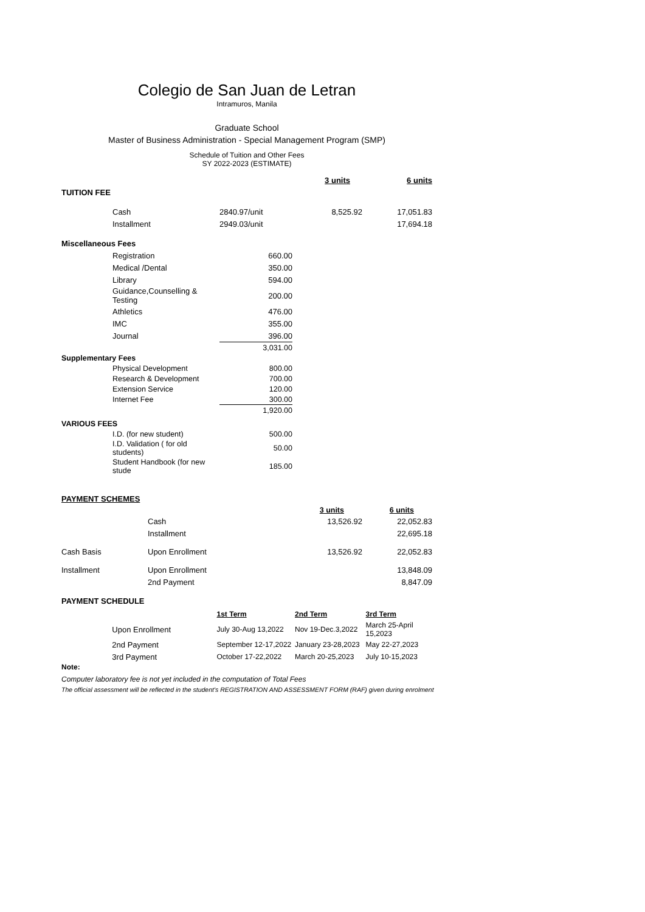Colegio de San Juan de Letran
Intramuros, Manila
Graduate School
Master of Business Administration - Special Management Program (SMP)
Schedule of Tuition and Other Fees
SY 2022-2023 (ESTIMATE)
| | | | 3 units | 6 units |
| TUITION FEE | | | | |
| | Cash | 2840.97/unit | 8,525.92 | 17,051.83 |
| | Installment | 2949.03/unit | | 17,694.18 |
| Miscellaneous Fees | | | | |
| | Registration | 660.00 | | |
| | Medical /Dental | 350.00 | | |
| | Library | 594.00 | | |
| | Guidance,Counselling & Testing | 200.00 | | |
| | Athletics | 476.00 | | |
| | IMC | 355.00 | | |
| | Journal | 396.00 | | |
| | | 3,031.00 | | |
| Supplementary Fees | | | | |
| | Physical Development | 800.00 | | |
| | Research & Development | 700.00 | | |
| | Extension Service | 120.00 | | |
| | Internet Fee | 300.00 | | |
| | | 1,920.00 | | |
| VARIOUS FEES | | | | |
| | I.D. (for new student) | 500.00 | | |
| | I.D. Validation ( for old students) | 50.00 | | |
| | Student Handbook (for new stude | 185.00 | | |
| PAYMENT SCHEMES | | | |
| | | 3 units | 6 units |
| | Cash | 13,526.92 | 22,052.83 |
| | Installment | | 22,695.18 |
| Cash Basis | Upon Enrollment | 13,526.92 | 22,052.83 |
| Installment | Upon Enrollment | | 13,848.09 |
| | 2nd Payment | | 8,847.09 |
PAYMENT SCHEDULE
| | | 1st Term | 2nd Term | 3rd Term |
| | Upon Enrollment | July 30-Aug 13,2022 | Nov 19-Dec.3,2022 | March 25-April 15,2023 |
| | 2nd Payment | September 12-17,2022 | January 23-28,2023 | May 22-27,2023 |
| | 3rd Payment | October 17-22,2022 | March 20-25,2023 | July 10-15,2023 |
Note:
Computer laboratory fee is not yet included in the computation of Total Fees
The official assessment will be reflected in the student's REGISTRATION AND ASSESSMENT FORM (RAF) given during enrolment